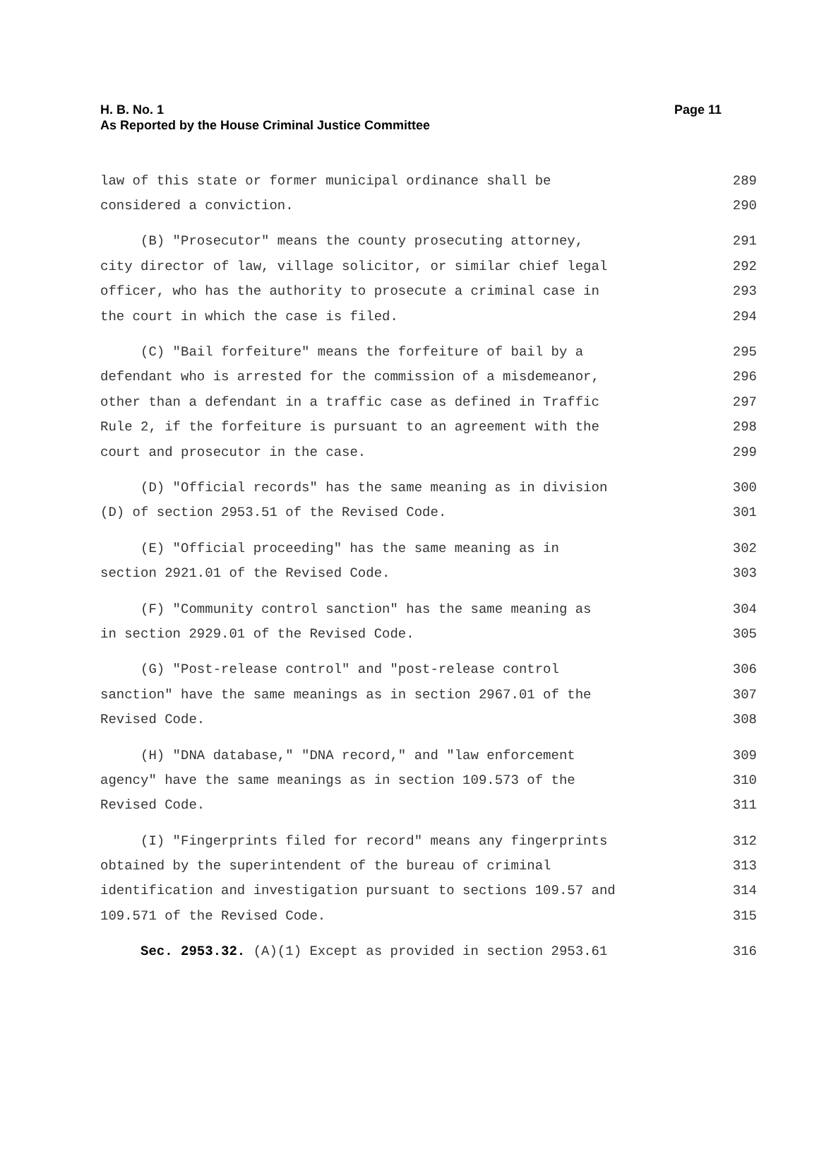Page 11 H. B. No. 1
As Reported by the House Criminal Justice Committee
law of this state or former municipal ordinance shall be 289
considered a conviction. 290
(B) "Prosecutor" means the county prosecuting attorney, 291
city director of law, village solicitor, or similar chief legal 292
officer, who has the authority to prosecute a criminal case in 293
the court in which the case is filed. 294
(C) "Bail forfeiture" means the forfeiture of bail by a 295
defendant who is arrested for the commission of a misdemeanor, 296
other than a defendant in a traffic case as defined in Traffic 297
Rule 2, if the forfeiture is pursuant to an agreement with the 298
court and prosecutor in the case. 299
(D) "Official records" has the same meaning as in division 300
(D) of section 2953.51 of the Revised Code. 301
(E) "Official proceeding" has the same meaning as in 302
section 2921.01 of the Revised Code. 303
(F) "Community control sanction" has the same meaning as 304
in section 2929.01 of the Revised Code. 305
(G) "Post-release control" and "post-release control 306
sanction" have the same meanings as in section 2967.01 of the 307
Revised Code. 308
(H) "DNA database," "DNA record," and "law enforcement 309
agency" have the same meanings as in section 109.573 of the 310
Revised Code. 311
(I) "Fingerprints filed for record" means any fingerprints 312
obtained by the superintendent of the bureau of criminal 313
identification and investigation pursuant to sections 109.57 and 314
109.571 of the Revised Code. 315
Sec. 2953.32. (A)(1) Except as provided in section 2953.61 316